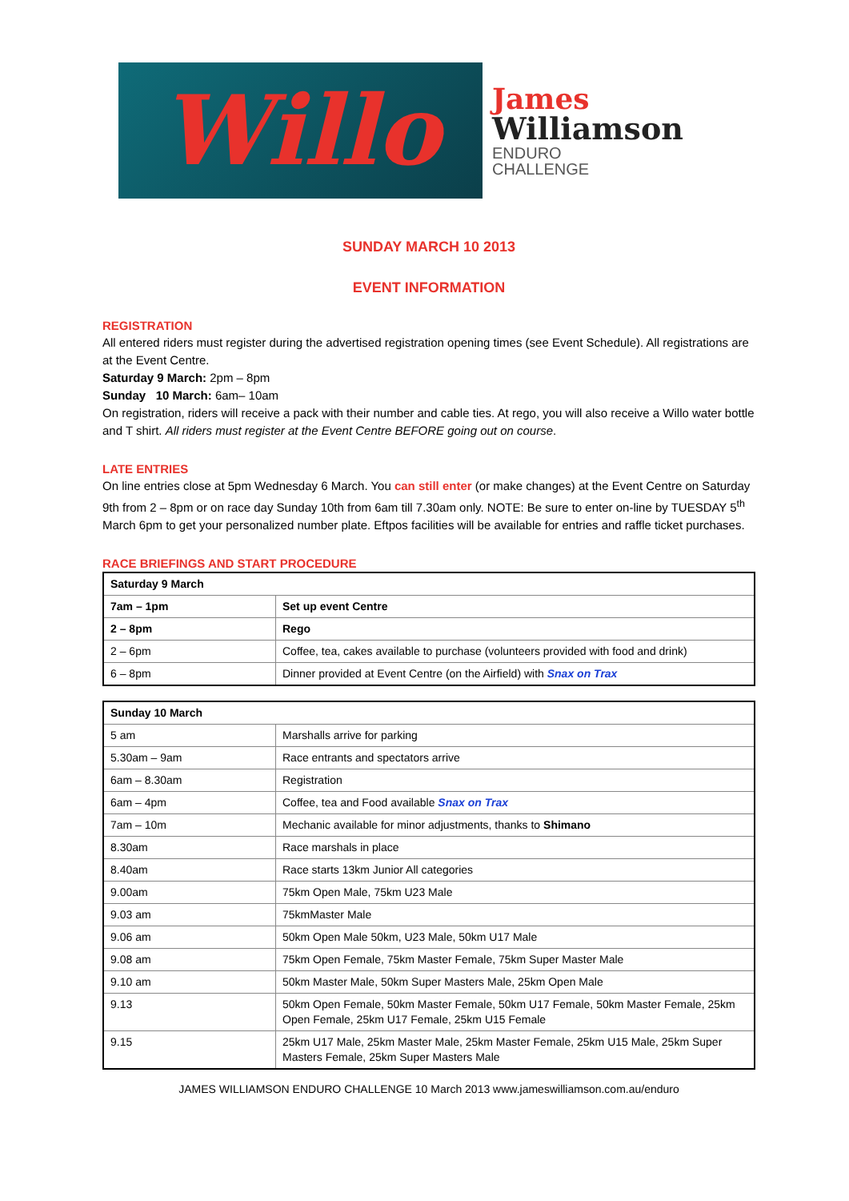Willo
James
Williamson
ENDURO
CHALLENGE
SUNDAY MARCH 10 2013
EVENT INFORMATION
REGISTRATION
All entered riders must register during the advertised registration opening times (see Event Schedule). All registrations are at the Event Centre.
Saturday 9 March: 2pm – 8pm
Sunday 10 March: 6am– 10am
On registration, riders will receive a pack with their number and cable ties. At rego, you will also receive a Willo water bottle and T shirt. All riders must register at the Event Centre BEFORE going out on course.
LATE ENTRIES
On line entries close at 5pm Wednesday 6 March. You can still enter (or make changes) at the Event Centre on Saturday 9th from 2 – 8pm or on race day Sunday 10th from 6am till 7.30am only. NOTE: Be sure to enter on-line by TUESDAY 5<sup>th</sup> March 6pm to get your personalized number plate. Eftpos facilities will be available for entries and raffle ticket purchases.
RACE BRIEFINGS AND START PROCEDURE
| Saturday 9 March | |
| --- | --- |
| 7am – 1pm | Set up event Centre |
| 2 – 8pm | Rego |
| 2 – 6pm | Coffee, tea, cakes available to purchase (volunteers provided with food and drink) |
| 6 – 8pm | Dinner provided at Event Centre (on the Airfield) with Snax on Trax |
| Sunday 10 March | |
| --- | --- |
| 5 am | Marshalls arrive for parking |
| 5.30am – 9am | Race entrants and spectators arrive |
| 6am – 8.30am | Registration |
| 6am – 4pm | Coffee, tea and Food available Snax on Trax |
| 7am – 10m | Mechanic available for minor adjustments, thanks to Shimano |
| 8.30am | Race marshals in place |
| 8.40am | Race starts 13km Junior All categories |
| 9.00am | 75km Open Male, 75km U23 Male |
| 9.03 am | 75kmMaster Male |
| 9.06 am | 50km Open Male 50km, U23 Male, 50km U17 Male |
| 9.08 am | 75km Open Female, 75km Master Female, 75km Super Master Male |
| 9.10 am | 50km Master Male, 50km Super Masters Male, 25km Open Male |
| 9.13 | 50km Open Female, 50km Master Female, 50km U17 Female, 50km Master Female, 25km Open Female, 25km U17 Female, 25km U15 Female |
| 9.15 | 25km U17 Male, 25km Master Male, 25km Master Female, 25km U15 Male, 25km Super Masters Female, 25km Super Masters Male |
JAMES WILLIAMSON ENDURO CHALLENGE 10 March 2013 www.jameswilliamson.com.au/enduro